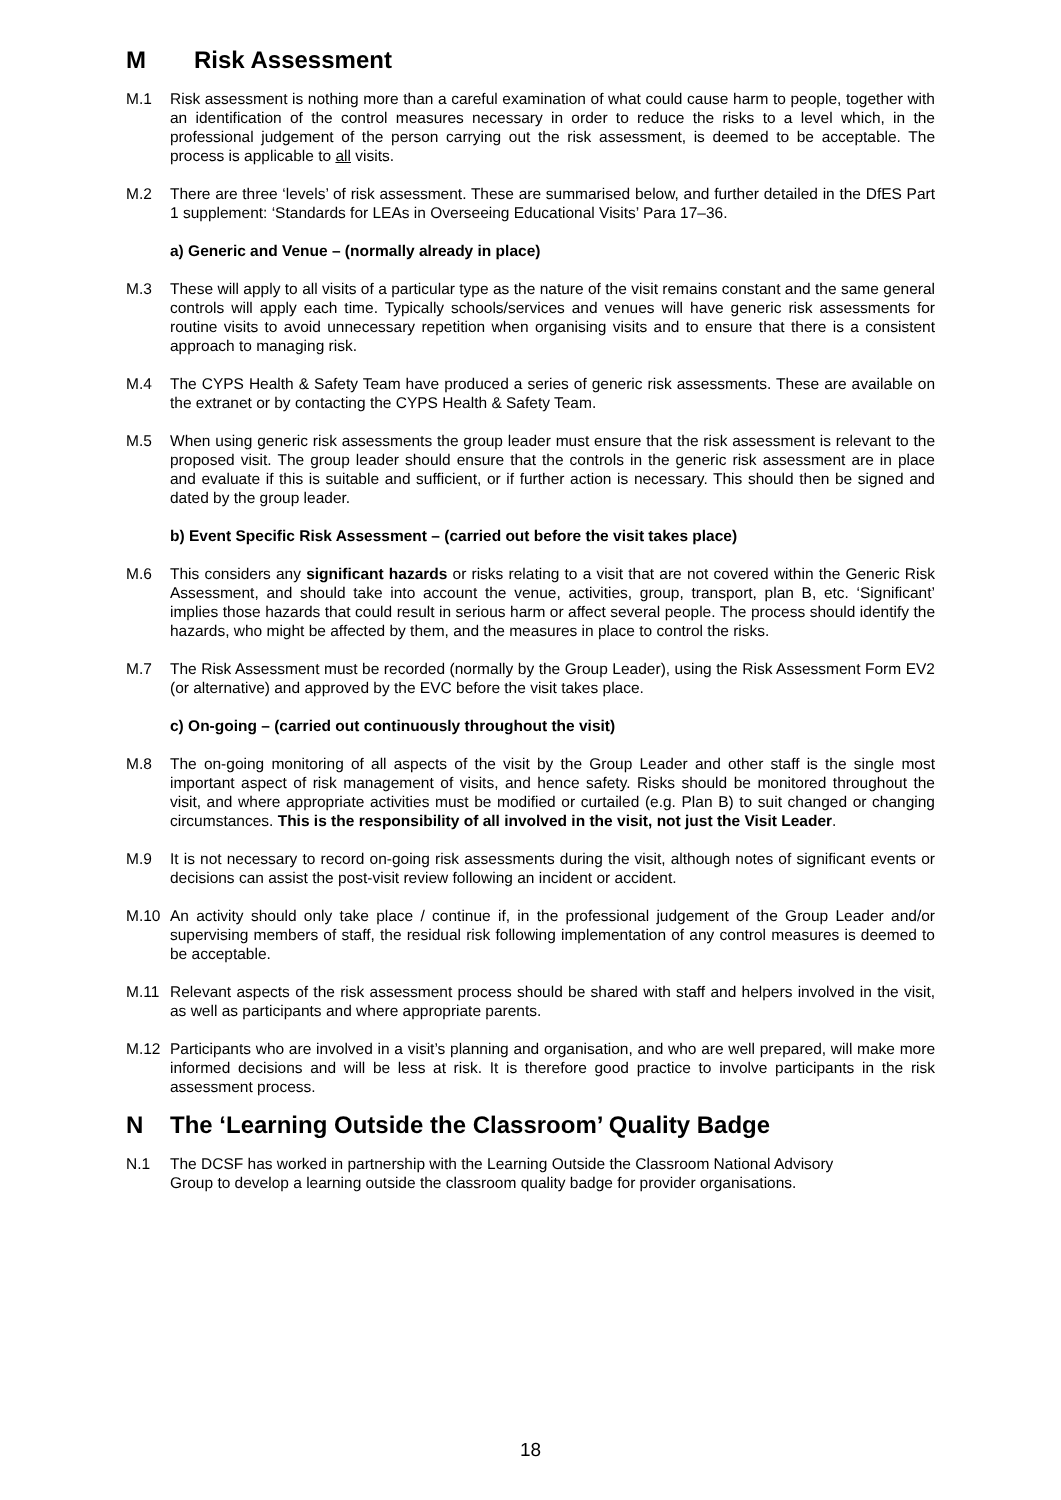M Risk Assessment
M.1 Risk assessment is nothing more than a careful examination of what could cause harm to people, together with an identification of the control measures necessary in order to reduce the risks to a level which, in the professional judgement of the person carrying out the risk assessment, is deemed to be acceptable. The process is applicable to all visits.
M.2 There are three ‘levels’ of risk assessment. These are summarised below, and further detailed in the DfES Part 1 supplement: ‘Standards for LEAs in Overseeing Educational Visits’ Para 17–36.
a) Generic and Venue – (normally already in place)
M.3 These will apply to all visits of a particular type as the nature of the visit remains constant and the same general controls will apply each time. Typically schools/services and venues will have generic risk assessments for routine visits to avoid unnecessary repetition when organising visits and to ensure that there is a consistent approach to managing risk.
M.4 The CYPS Health & Safety Team have produced a series of generic risk assessments. These are available on the extranet or by contacting the CYPS Health & Safety Team.
M.5 When using generic risk assessments the group leader must ensure that the risk assessment is relevant to the proposed visit. The group leader should ensure that the controls in the generic risk assessment are in place and evaluate if this is suitable and sufficient, or if further action is necessary. This should then be signed and dated by the group leader.
b) Event Specific Risk Assessment – (carried out before the visit takes place)
M.6 This considers any significant hazards or risks relating to a visit that are not covered within the Generic Risk Assessment, and should take into account the venue, activities, group, transport, plan B, etc. ‘Significant’ implies those hazards that could result in serious harm or affect several people. The process should identify the hazards, who might be affected by them, and the measures in place to control the risks.
M.7 The Risk Assessment must be recorded (normally by the Group Leader), using the Risk Assessment Form EV2 (or alternative) and approved by the EVC before the visit takes place.
c) On-going – (carried out continuously throughout the visit)
M.8 The on-going monitoring of all aspects of the visit by the Group Leader and other staff is the single most important aspect of risk management of visits, and hence safety. Risks should be monitored throughout the visit, and where appropriate activities must be modified or curtailed (e.g. Plan B) to suit changed or changing circumstances. This is the responsibility of all involved in the visit, not just the Visit Leader.
M.9 It is not necessary to record on-going risk assessments during the visit, although notes of significant events or decisions can assist the post-visit review following an incident or accident.
M.10 An activity should only take place / continue if, in the professional judgement of the Group Leader and/or supervising members of staff, the residual risk following implementation of any control measures is deemed to be acceptable.
M.11 Relevant aspects of the risk assessment process should be shared with staff and helpers involved in the visit, as well as participants and where appropriate parents.
M.12 Participants who are involved in a visit’s planning and organisation, and who are well prepared, will make more informed decisions and will be less at risk. It is therefore good practice to involve participants in the risk assessment process.
N The ‘Learning Outside the Classroom’ Quality Badge
N.1 The DCSF has worked in partnership with the Learning Outside the Classroom National Advisory Group to develop a learning outside the classroom quality badge for provider organisations.
18